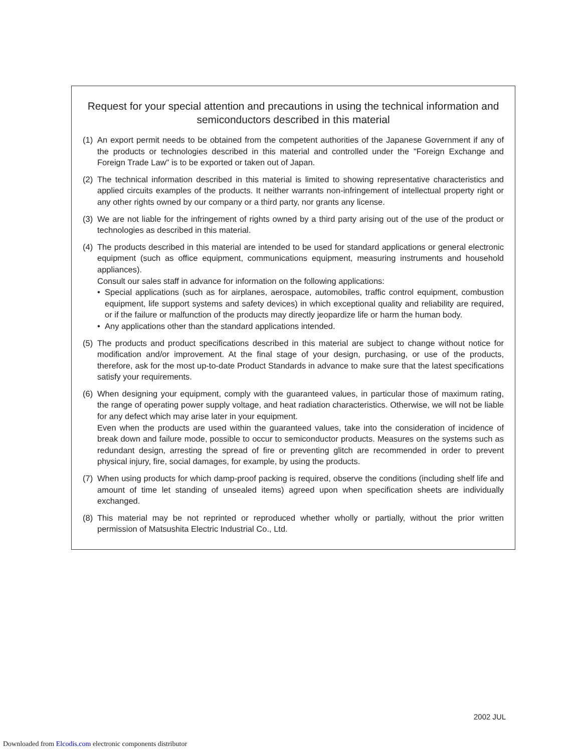Request for your special attention and precautions in using the technical information and semiconductors described in this material
(1)
An export permit needs to be obtained from the competent authorities of the Japanese Government if any of the products or technologies described in this material and controlled under the "Foreign Exchange and Foreign Trade Law" is to be exported or taken out of Japan.
(2)
The technical information described in this material is limited to showing representative characteristics and applied circuits examples of the products. It neither warrants non-infringement of intellectual property right or any other rights owned by our company or a third party, nor grants any license.
(3)
We are not liable for the infringement of rights owned by a third party arising out of the use of the product or technologies as described in this material.
(4)
The products described in this material are intended to be used for standard applications or general electronic equipment (such as office equipment, communications equipment, measuring instruments and household appliances).
Consult our sales staff in advance for information on the following applications:
• Special applications (such as for airplanes, aerospace, automobiles, traffic control equipment, combustion equipment, life support systems and safety devices) in which exceptional quality and reliability are required, or if the failure or malfunction of the products may directly jeopardize life or harm the human body.
• Any applications other than the standard applications intended.
(5)
The products and product specifications described in this material are subject to change without notice for modification and/or improvement. At the final stage of your design, purchasing, or use of the products, therefore, ask for the most up-to-date Product Standards in advance to make sure that the latest specifications satisfy your requirements.
(6)
When designing your equipment, comply with the guaranteed values, in particular those of maximum rating, the range of operating power supply voltage, and heat radiation characteristics. Otherwise, we will not be liable for any defect which may arise later in your equipment.
Even when the products are used within the guaranteed values, take into the consideration of incidence of break down and failure mode, possible to occur to semiconductor products. Measures on the systems such as redundant design, arresting the spread of fire or preventing glitch are recommended in order to prevent physical injury, fire, social damages, for example, by using the products.
(7)
When using products for which damp-proof packing is required, observe the conditions (including shelf life and amount of time let standing of unsealed items) agreed upon when specification sheets are individually exchanged.
(8)
This material may be not reprinted or reproduced whether wholly or partially, without the prior written permission of Matsushita Electric Industrial Co., Ltd.
2002 JUL
Downloaded from Elcodis.com electronic components distributor